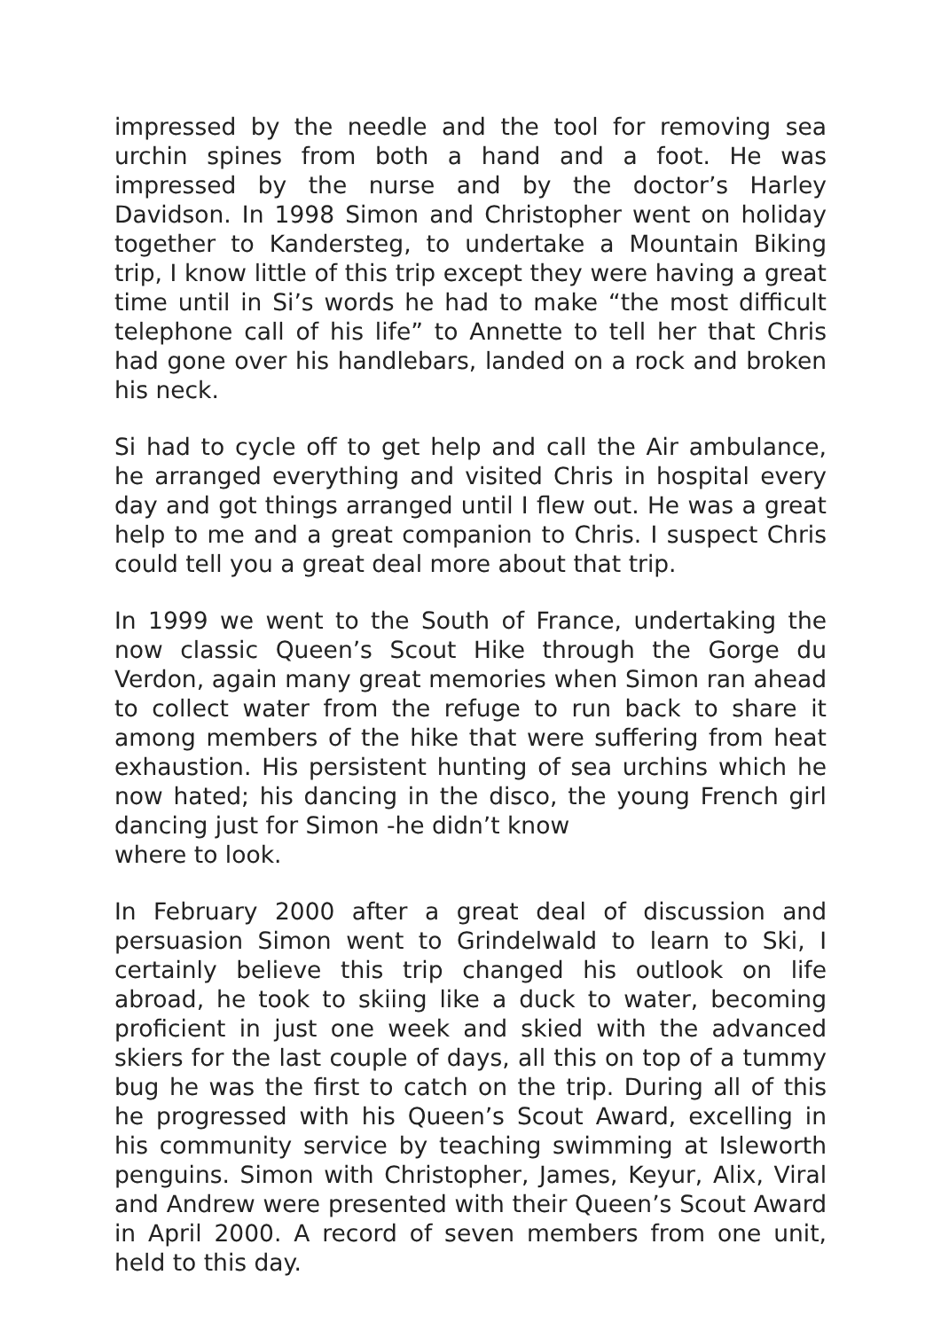impressed by the needle and the tool for removing sea urchin spines from both a hand and a foot. He was impressed by the nurse and by the doctor’s Harley Davidson. In 1998 Simon and Christopher went on holiday together to Kandersteg, to undertake a Mountain Biking trip, I know little of this trip except they were having a great time until in Si’s words he had to make “the most difficult telephone call of his life” to Annette to tell her that Chris had gone over his handlebars, landed on a rock and broken his neck.
Si had to cycle off to get help and call the Air ambulance, he arranged everything and visited Chris in hospital every day and got things arranged until I flew out. He was a great help to me and a great companion to Chris. I suspect Chris could tell you a great deal more about that trip.
In 1999 we went to the South of France, undertaking the now classic Queen’s Scout Hike through the Gorge du Verdon, again many great memories when Simon ran ahead to collect water from the refuge to run back to share it among members of the hike that were suffering from heat exhaustion. His persistent hunting of sea urchins which he now hated; his dancing in the disco, the young French girl dancing just for Simon -he didn’t know
where to look.
In February 2000 after a great deal of discussion and persuasion Simon went to Grindelwald to learn to Ski, I certainly believe this trip changed his outlook on life abroad, he took to skiing like a duck to water, becoming proficient in just one week and skied with the advanced skiers for the last couple of days, all this on top of a tummy bug he was the first to catch on the trip. During all of this he progressed with his Queen’s Scout Award, excelling in his community service by teaching swimming at Isleworth penguins. Simon with Christopher, James, Keyur, Alix, Viral and Andrew were presented with their Queen’s Scout Award in April 2000. A record of seven members from one unit, held to this day.